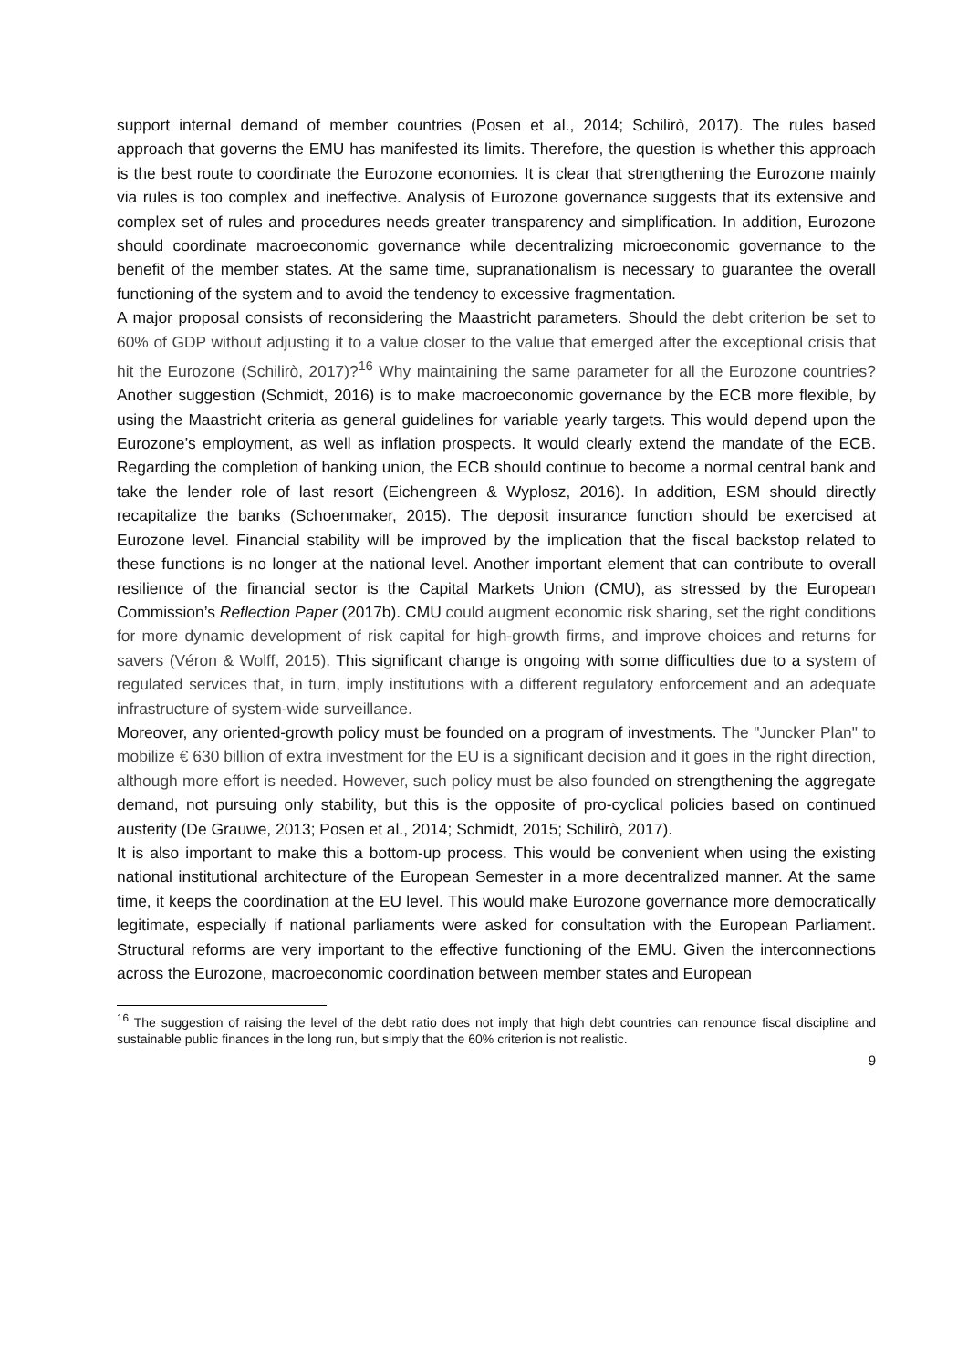support internal demand of member countries (Posen et al., 2014; Schilirò, 2017). The rules based approach that governs the EMU has manifested its limits. Therefore, the question is whether this approach is the best route to coordinate the Eurozone economies. It is clear that strengthening the Eurozone mainly via rules is too complex and ineffective. Analysis of Eurozone governance suggests that its extensive and complex set of rules and procedures needs greater transparency and simplification. In addition, Eurozone should coordinate macroeconomic governance while decentralizing microeconomic governance to the benefit of the member states. At the same time, supranationalism is necessary to guarantee the overall functioning of the system and to avoid the tendency to excessive fragmentation.
A major proposal consists of reconsidering the Maastricht parameters. Should the debt criterion be set to 60% of GDP without adjusting it to a value closer to the value that emerged after the exceptional crisis that hit the Eurozone (Schilirò, 2017)?<sup>16</sup> Why maintaining the same parameter for all the Eurozone countries? Another suggestion (Schmidt, 2016) is to make macroeconomic governance by the ECB more flexible, by using the Maastricht criteria as general guidelines for variable yearly targets. This would depend upon the Eurozone’s employment, as well as inflation prospects. It would clearly extend the mandate of the ECB. Regarding the completion of banking union, the ECB should continue to become a normal central bank and take the lender role of last resort (Eichengreen & Wyplosz, 2016). In addition, ESM should directly recapitalize the banks (Schoenmaker, 2015). The deposit insurance function should be exercised at Eurozone level. Financial stability will be improved by the implication that the fiscal backstop related to these functions is no longer at the national level. Another important element that can contribute to overall resilience of the financial sector is the Capital Markets Union (CMU), as stressed by the European Commission’s Reflection Paper (2017b). CMU could augment economic risk sharing, set the right conditions for more dynamic development of risk capital for high-growth firms, and improve choices and returns for savers (Véron & Wolff, 2015). This significant change is ongoing with some difficulties due to a system of regulated services that, in turn, imply institutions with a different regulatory enforcement and an adequate infrastructure of system-wide surveillance.
Moreover, any oriented-growth policy must be founded on a program of investments. The "Juncker Plan" to mobilize € 630 billion of extra investment for the EU is a significant decision and it goes in the right direction, although more effort is needed. However, such policy must be also founded on strengthening the aggregate demand, not pursuing only stability, but this is the opposite of pro-cyclical policies based on continued austerity (De Grauwe, 2013; Posen et al., 2014; Schmidt, 2015; Schilirò, 2017).
It is also important to make this a bottom-up process. This would be convenient when using the existing national institutional architecture of the European Semester in a more decentralized manner. At the same time, it keeps the coordination at the EU level. This would make Eurozone governance more democratically legitimate, especially if national parliaments were asked for consultation with the European Parliament. Structural reforms are very important to the effective functioning of the EMU. Given the interconnections across the Eurozone, macroeconomic coordination between member states and European
<sup>16</sup> The suggestion of raising the level of the debt ratio does not imply that high debt countries can renounce fiscal discipline and sustainable public finances in the long run, but simply that the 60% criterion is not realistic.
9